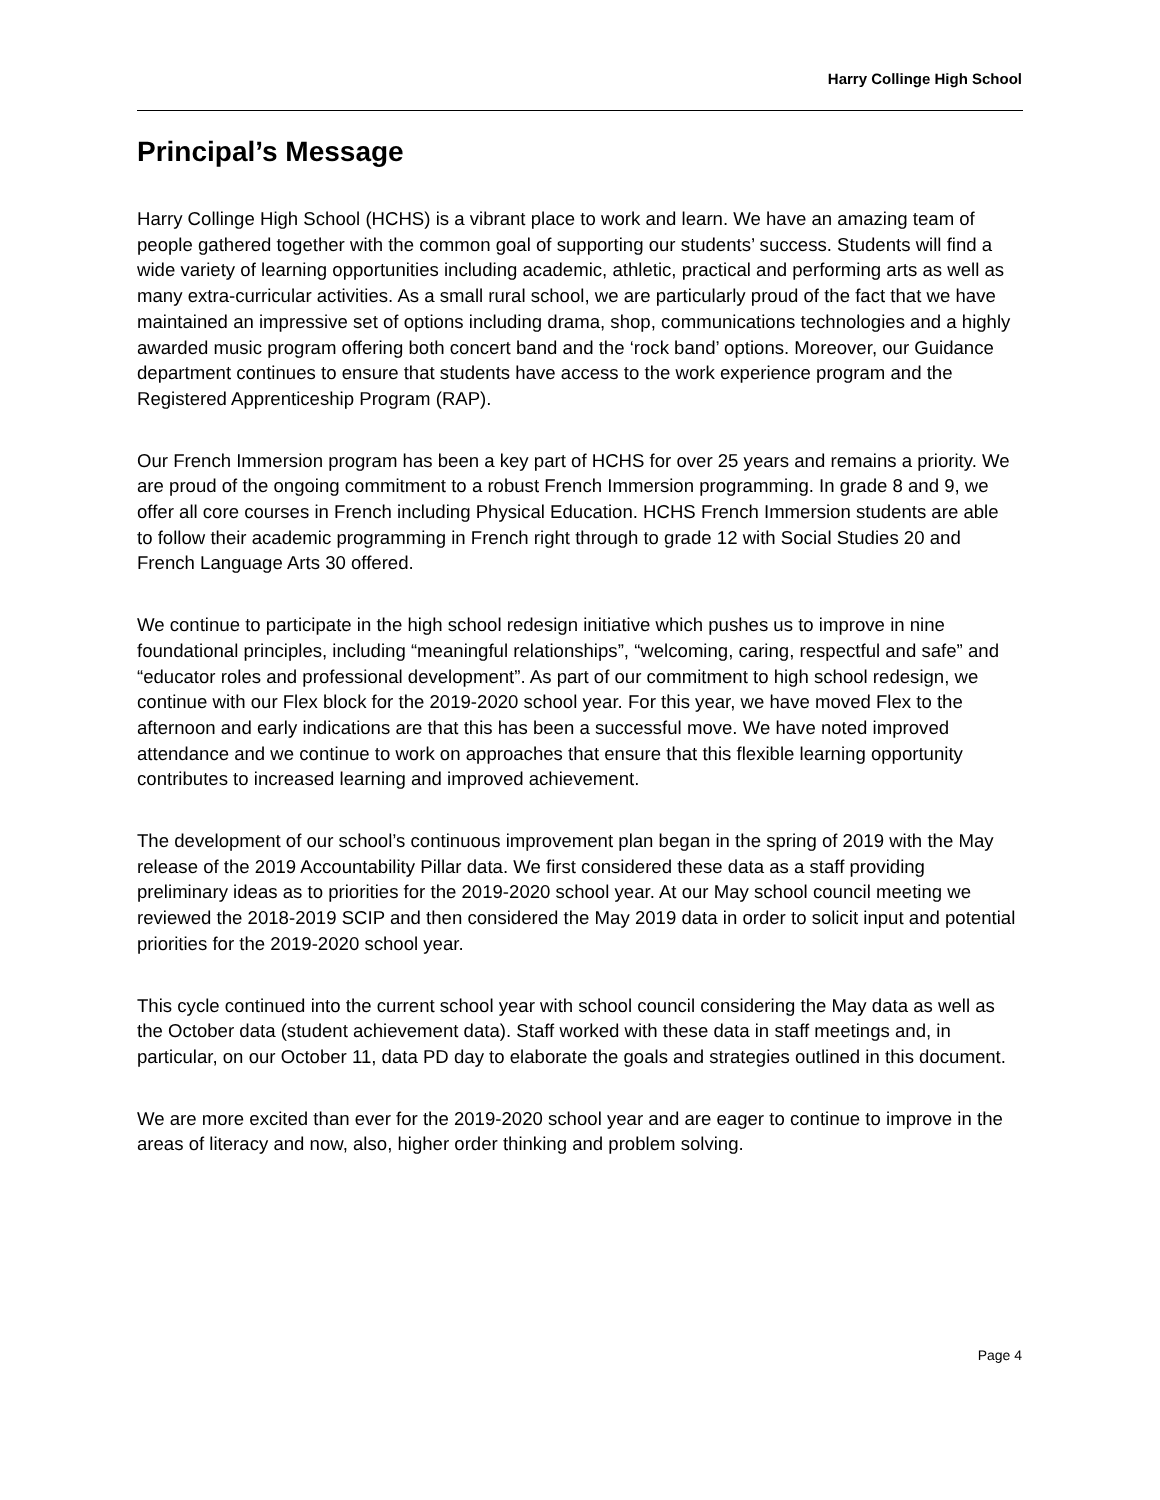Harry Collinge High School
Principal’s Message
Harry Collinge High School (HCHS) is a vibrant place to work and learn. We have an amazing team of people gathered together with the common goal of supporting our students’ success. Students will find a wide variety of learning opportunities including academic, athletic, practical and performing arts as well as many extra-curricular activities. As a small rural school, we are particularly proud of the fact that we have maintained an impressive set of options including drama, shop, communications technologies and a highly awarded music program offering both concert band and the ‘rock band’ options. Moreover, our Guidance department continues to ensure that students have access to the work experience program and the Registered Apprenticeship Program (RAP).
Our French Immersion program has been a key part of HCHS for over 25 years and remains a priority. We are proud of the ongoing commitment to a robust French Immersion programming. In grade 8 and 9, we offer all core courses in French including Physical Education. HCHS French Immersion students are able to follow their academic programming in French right through to grade 12 with Social Studies 20 and French Language Arts 30 offered.
We continue to participate in the high school redesign initiative which pushes us to improve in nine foundational principles, including “meaningful relationships”, “welcoming, caring, respectful and safe” and “educator roles and professional development”. As part of our commitment to high school redesign, we continue with our Flex block for the 2019-2020 school year. For this year, we have moved Flex to the afternoon and early indications are that this has been a successful move. We have noted improved attendance and we continue to work on approaches that ensure that this flexible learning opportunity contributes to increased learning and improved achievement.
The development of our school’s continuous improvement plan began in the spring of 2019 with the May release of the 2019 Accountability Pillar data. We first considered these data as a staff providing preliminary ideas as to priorities for the 2019-2020 school year. At our May school council meeting we reviewed the 2018-2019 SCIP and then considered the May 2019 data in order to solicit input and potential priorities for the 2019-2020 school year.
This cycle continued into the current school year with school council considering the May data as well as the October data (student achievement data). Staff worked with these data in staff meetings and, in particular, on our October 11, data PD day to elaborate the goals and strategies outlined in this document.
We are more excited than ever for the 2019-2020 school year and are eager to continue to improve in the areas of literacy and now, also, higher order thinking and problem solving.
Page 4